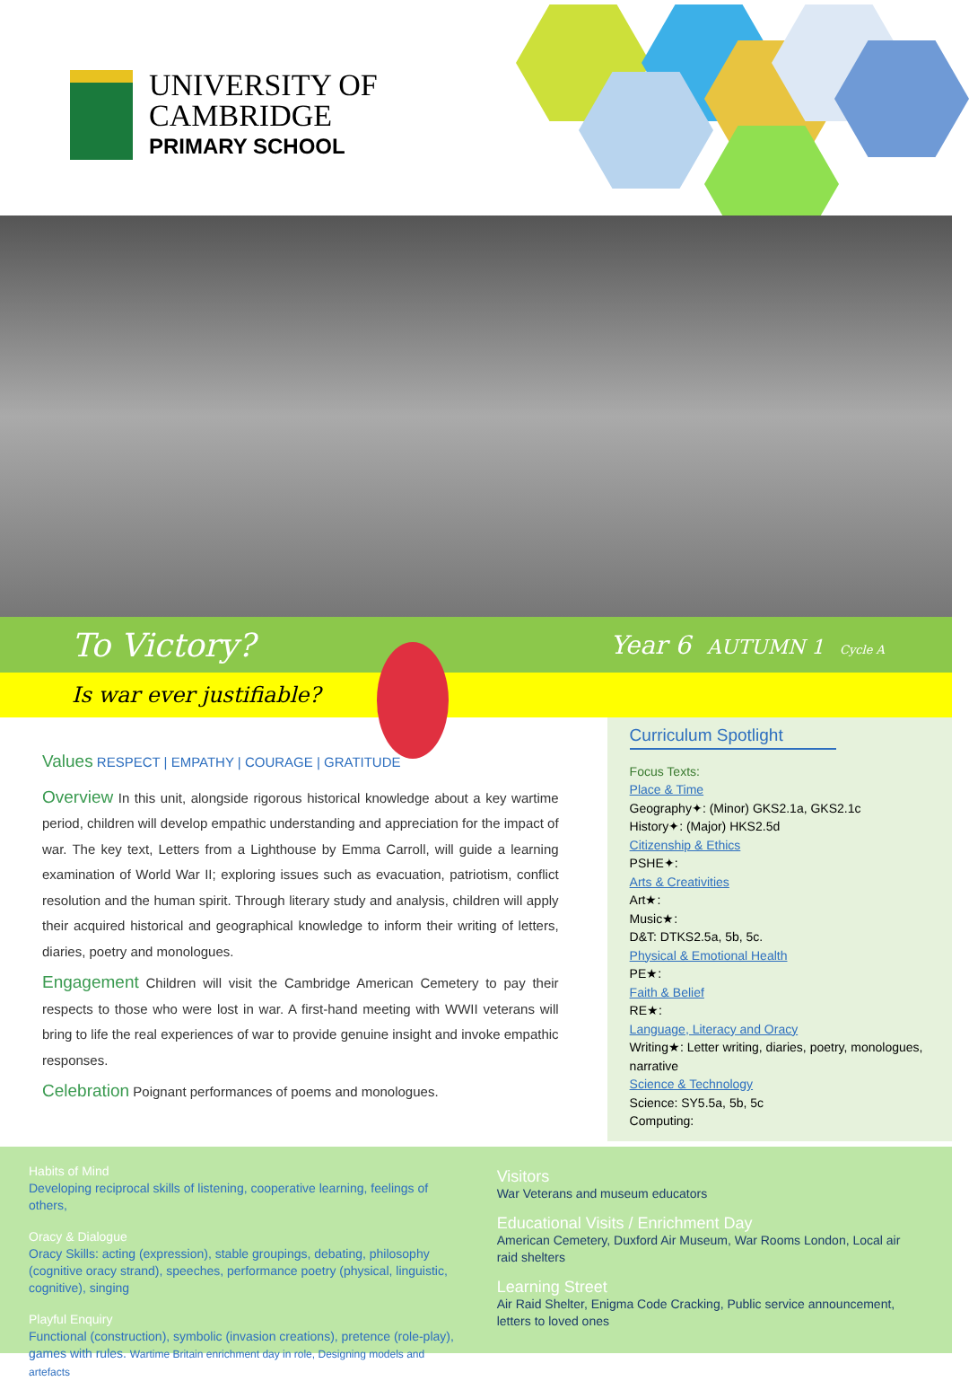UNIVERSITY OF
CAMBRIDGE
PRIMARY SCHOOL
To Victory? Year 6 AUTUMN 1 Cycle A
Is war ever justifiable?
Values RESPECT | EMPATHY | COURAGE | GRATITUDE
Overview In this unit, alongside rigorous historical knowledge about a key wartime period, children will develop empathic understanding and appreciation for the impact of war. The key text, Letters from a Lighthouse by Emma Carroll, will guide a learning examination of World War II; exploring issues such as evacuation, patriotism, conflict resolution and the human spirit. Through literary study and analysis, children will apply their acquired historical and geographical knowledge to inform their writing of letters, diaries, poetry and monologues.
Engagement Children will visit the Cambridge American Cemetery to pay their respects to those who were lost in war. A first-hand meeting with WWII veterans will bring to life the real experiences of war to provide genuine insight and invoke empathic responses.
Celebration Poignant performances of poems and monologues.
Curriculum Spotlight
Focus Texts:
Place & Time
Geography✦: (Minor) GKS2.1a, GKS2.1c
History✦: (Major) HKS2.5d
Citizenship & Ethics
PSHE✦:
Arts & Creativities
Art★:
Music★:
D&T: DTKS2.5a, 5b, 5c.
Physical & Emotional Health
PE★:
Faith & Belief
RE★:
Language, Literacy and Oracy
Writing★: Letter writing, diaries, poetry, monologues, narrative
Science & Technology
Science: SY5.5a, 5b, 5c
Computing:
Habits of Mind
Developing reciprocal skills of listening, cooperative learning, feelings of others,
Oracy & Dialogue
Oracy Skills: acting (expression), stable groupings, debating, philosophy (cognitive oracy strand), speeches, performance poetry (physical, linguistic, cognitive), singing
Playful Enquiry
Functional (construction), symbolic (invasion creations), pretence (role-play), games with rules. Wartime Britain enrichment day in role, Designing models and artefacts
Visitors
War Veterans and museum educators
Educational Visits / Enrichment Day
American Cemetery, Duxford Air Museum, War Rooms London, Local air raid shelters
Learning Street
Air Raid Shelter, Enigma Code Cracking, Public service announcement, letters to loved ones